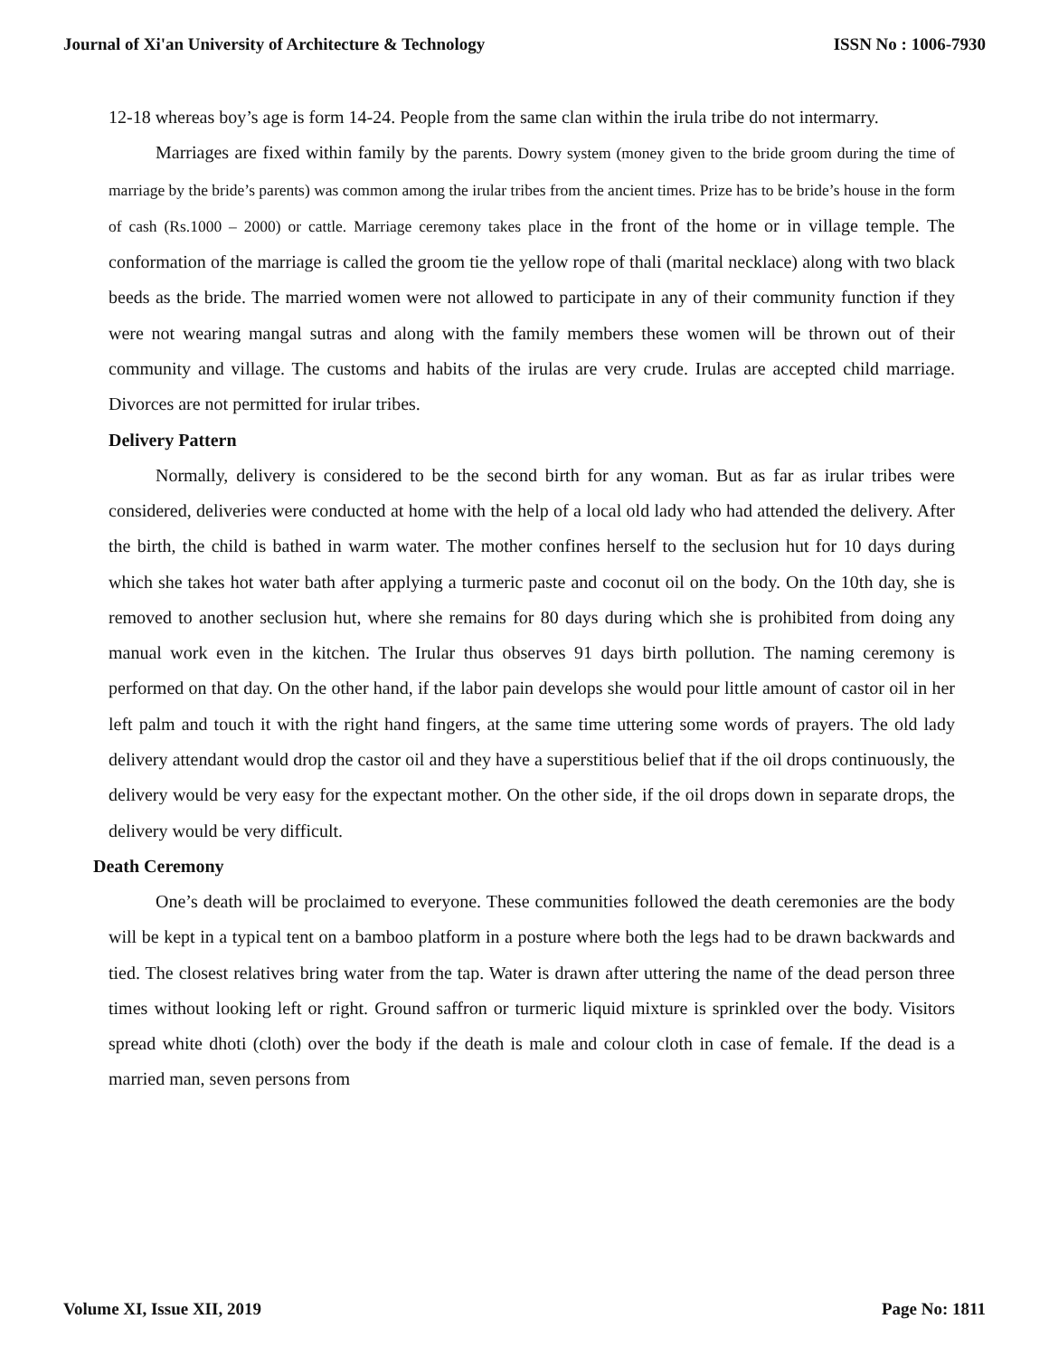Journal of Xi'an University of Architecture & Technology ISSN No : 1006-7930
12-18 whereas boy’s age is form 14-24. People from the same clan within the irula tribe do not intermarry.
Marriages are fixed within family by the parents. Dowry system (money given to the bride groom during the time of marriage by the bride’s parents) was common among the irular tribes from the ancient times. Prize has to be bride’s house in the form of cash (Rs.1000 – 2000) or cattle. Marriage ceremony takes place in the front of the home or in village temple. The conformation of the marriage is called the groom tie the yellow rope of thali (marital necklace) along with two black beeds as the bride. The married women were not allowed to participate in any of their community function if they were not wearing mangal sutras and along with the family members these women will be thrown out of their community and village. The customs and habits of the irulas are very crude. Irulas are accepted child marriage. Divorces are not permitted for irular tribes.
Delivery Pattern
Normally, delivery is considered to be the second birth for any woman. But as far as irular tribes were considered, deliveries were conducted at home with the help of a local old lady who had attended the delivery. After the birth, the child is bathed in warm water. The mother confines herself to the seclusion hut for 10 days during which she takes hot water bath after applying a turmeric paste and coconut oil on the body. On the 10th day, she is removed to another seclusion hut, where she remains for 80 days during which she is prohibited from doing any manual work even in the kitchen. The Irular thus observes 91 days birth pollution. The naming ceremony is performed on that day. On the other hand, if the labor pain develops she would pour little amount of castor oil in her left palm and touch it with the right hand fingers, at the same time uttering some words of prayers. The old lady delivery attendant would drop the castor oil and they have a superstitious belief that if the oil drops continuously, the delivery would be very easy for the expectant mother. On the other side, if the oil drops down in separate drops, the delivery would be very difficult.
Death Ceremony
One’s death will be proclaimed to everyone. These communities followed the death ceremonies are the body will be kept in a typical tent on a bamboo platform in a posture where both the legs had to be drawn backwards and tied. The closest relatives bring water from the tap. Water is drawn after uttering the name of the dead person three times without looking left or right. Ground saffron or turmeric liquid mixture is sprinkled over the body. Visitors spread white dhoti (cloth) over the body if the death is male and colour cloth in case of female. If the dead is a married man, seven persons from
Volume XI, Issue XII, 2019 Page No: 1811